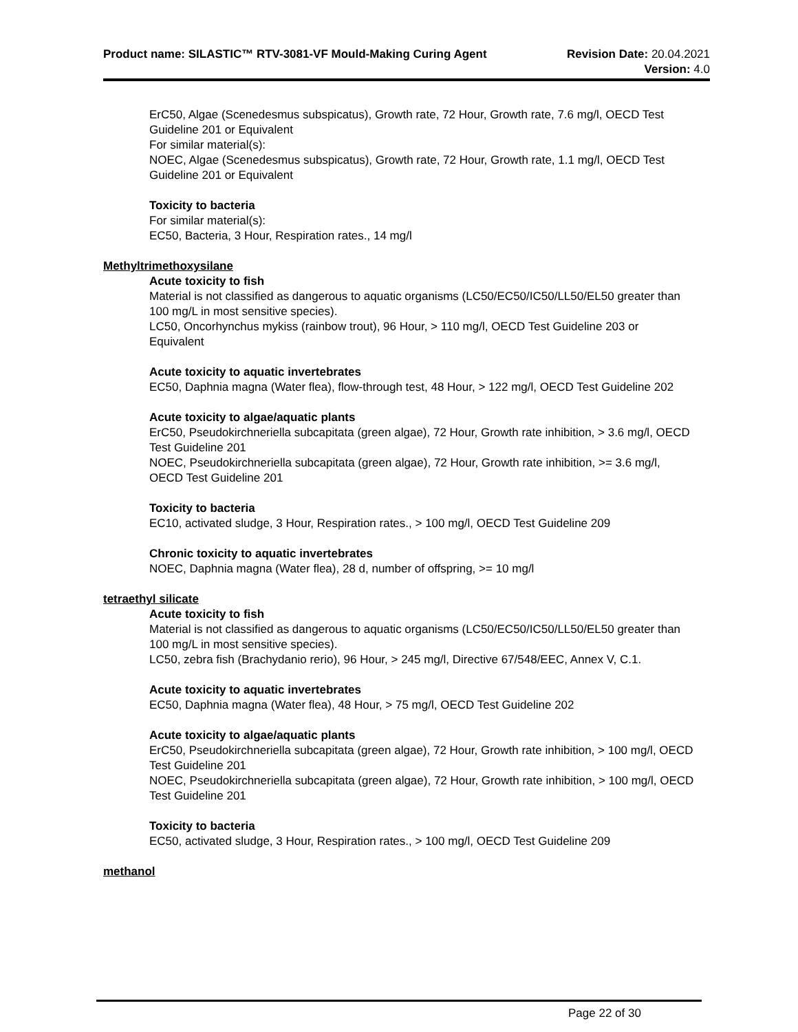Product name: SILASTIC™ RTV-3081-VF Mould-Making Curing Agent
Revision Date: 20.04.2021
Version: 4.0
ErC50, Algae (Scenedesmus subspicatus), Growth rate, 72 Hour, Growth rate, 7.6 mg/l, OECD Test Guideline 201 or Equivalent
For similar material(s):
NOEC, Algae (Scenedesmus subspicatus), Growth rate, 72 Hour, Growth rate, 1.1 mg/l, OECD Test Guideline 201 or Equivalent
Toxicity to bacteria
For similar material(s):
EC50, Bacteria, 3 Hour, Respiration rates., 14 mg/l
Methyltrimethoxysilane
Acute toxicity to fish
Material is not classified as dangerous to aquatic organisms (LC50/EC50/IC50/LL50/EL50 greater than 100 mg/L in most sensitive species).
LC50, Oncorhynchus mykiss (rainbow trout), 96 Hour, > 110 mg/l, OECD Test Guideline 203 or Equivalent
Acute toxicity to aquatic invertebrates
EC50, Daphnia magna (Water flea), flow-through test, 48 Hour, > 122 mg/l, OECD Test Guideline 202
Acute toxicity to algae/aquatic plants
ErC50, Pseudokirchneriella subcapitata (green algae), 72 Hour, Growth rate inhibition, > 3.6 mg/l, OECD Test Guideline 201
NOEC, Pseudokirchneriella subcapitata (green algae), 72 Hour, Growth rate inhibition, >= 3.6 mg/l, OECD Test Guideline 201
Toxicity to bacteria
EC10, activated sludge, 3 Hour, Respiration rates., > 100 mg/l, OECD Test Guideline 209
Chronic toxicity to aquatic invertebrates
NOEC, Daphnia magna (Water flea), 28 d, number of offspring, >= 10 mg/l
tetraethyl silicate
Acute toxicity to fish
Material is not classified as dangerous to aquatic organisms (LC50/EC50/IC50/LL50/EL50 greater than 100 mg/L in most sensitive species).
LC50, zebra fish (Brachydanio rerio), 96 Hour, > 245 mg/l, Directive 67/548/EEC, Annex V, C.1.
Acute toxicity to aquatic invertebrates
EC50, Daphnia magna (Water flea), 48 Hour, > 75 mg/l, OECD Test Guideline 202
Acute toxicity to algae/aquatic plants
ErC50, Pseudokirchneriella subcapitata (green algae), 72 Hour, Growth rate inhibition, > 100 mg/l, OECD Test Guideline 201
NOEC, Pseudokirchneriella subcapitata (green algae), 72 Hour, Growth rate inhibition, > 100 mg/l, OECD Test Guideline 201
Toxicity to bacteria
EC50, activated sludge, 3 Hour, Respiration rates., > 100 mg/l, OECD Test Guideline 209
methanol
Page 22 of 30